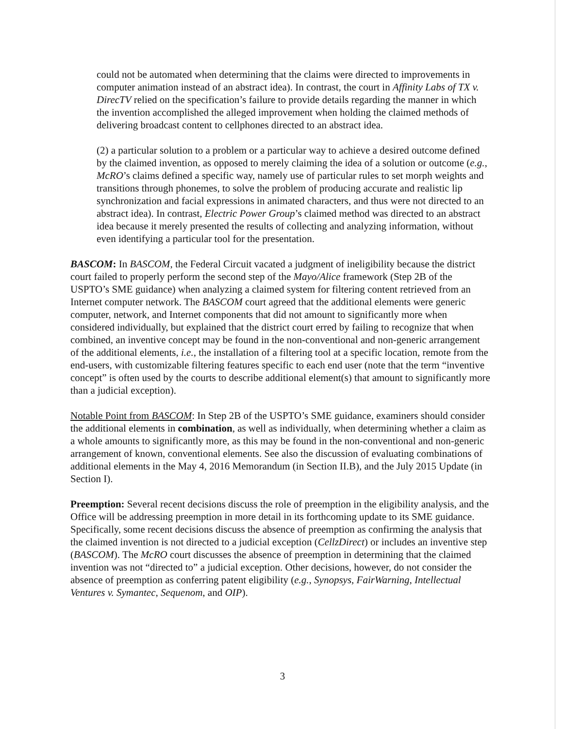could not be automated when determining that the claims were directed to improvements in computer animation instead of an abstract idea). In contrast, the court in Affinity Labs of TX v. DirecTV relied on the specification’s failure to provide details regarding the manner in which the invention accomplished the alleged improvement when holding the claimed methods of delivering broadcast content to cellphones directed to an abstract idea.
(2) a particular solution to a problem or a particular way to achieve a desired outcome defined by the claimed invention, as opposed to merely claiming the idea of a solution or outcome (e.g., McRO’s claims defined a specific way, namely use of particular rules to set morph weights and transitions through phonemes, to solve the problem of producing accurate and realistic lip synchronization and facial expressions in animated characters, and thus were not directed to an abstract idea). In contrast, Electric Power Group’s claimed method was directed to an abstract idea because it merely presented the results of collecting and analyzing information, without even identifying a particular tool for the presentation.
BASCOM: In BASCOM, the Federal Circuit vacated a judgment of ineligibility because the district court failed to properly perform the second step of the Mayo/Alice framework (Step 2B of the USPTO’s SME guidance) when analyzing a claimed system for filtering content retrieved from an Internet computer network. The BASCOM court agreed that the additional elements were generic computer, network, and Internet components that did not amount to significantly more when considered individually, but explained that the district court erred by failing to recognize that when combined, an inventive concept may be found in the non-conventional and non-generic arrangement of the additional elements, i.e., the installation of a filtering tool at a specific location, remote from the end-users, with customizable filtering features specific to each end user (note that the term “inventive concept” is often used by the courts to describe additional element(s) that amount to significantly more than a judicial exception).
Notable Point from BASCOM: In Step 2B of the USPTO’s SME guidance, examiners should consider the additional elements in combination, as well as individually, when determining whether a claim as a whole amounts to significantly more, as this may be found in the non-conventional and non-generic arrangement of known, conventional elements. See also the discussion of evaluating combinations of additional elements in the May 4, 2016 Memorandum (in Section II.B), and the July 2015 Update (in Section I).
Preemption: Several recent decisions discuss the role of preemption in the eligibility analysis, and the Office will be addressing preemption in more detail in its forthcoming update to its SME guidance. Specifically, some recent decisions discuss the absence of preemption as confirming the analysis that the claimed invention is not directed to a judicial exception (CellzDirect) or includes an inventive step (BASCOM). The McRO court discusses the absence of preemption in determining that the claimed invention was not “directed to” a judicial exception. Other decisions, however, do not consider the absence of preemption as conferring patent eligibility (e.g., Synopsys, FairWarning, Intellectual Ventures v. Symantec, Sequenom, and OIP).
3